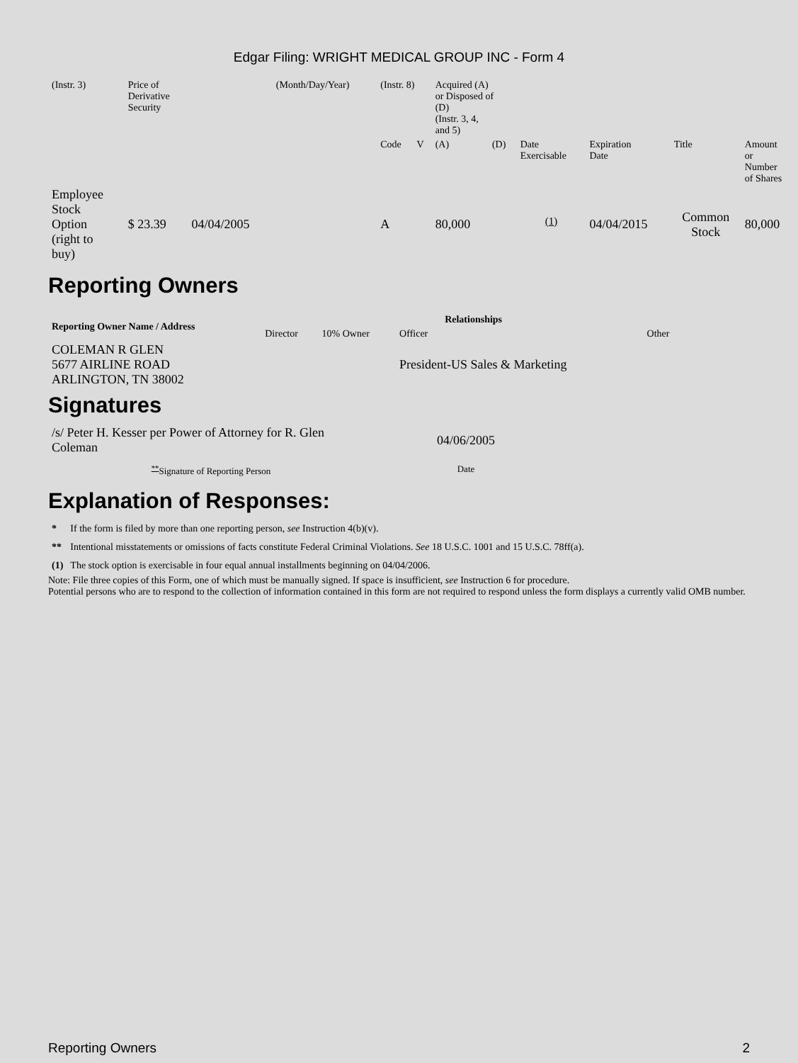Edgar Filing: WRIGHT MEDICAL GROUP INC - Form 4
| (Instr. 3) | Price of Derivative Security | | (Month/Day/Year) | (Instr. 8) | | Acquired (A) or Disposed of (D) (Instr. 3, 4, and 5) | | | | | |
| | | | | Code | V | (A) | (D) | Date Exercisable | Expiration Date | Title | Amount or Number of Shares |
| Employee Stock Option (right to buy) | $ 23.39 | 04/04/2005 | | A | | 80,000 | | <sup>(1)</sup> | 04/04/2015 | Common Stock | 80,000 |
Reporting Owners
| Reporting Owner Name / Address | Relationships | | | |
| --- | --- | --- | --- | --- |
| | Director | 10% Owner | Officer | Other |
| COLEMAN R GLEN 5677 AIRLINE ROAD ARLINGTON, TN 38002 | | | President-US Sales & Marketing | |
Signatures
| /s/ Peter H. Kesser per Power of Attorney for R. Glen Coleman | 04/06/2005 |
| <sup>**</sup> Signature of Reporting Person | Date |
Explanation of Responses:
| * | If the form is filed by more than one reporting person, see Instruction 4(b)(v). |
| ** | Intentional misstatements or omissions of facts constitute Federal Criminal Violations. See 18 U.S.C. 1001 and 15 U.S.C. 78ff(a). |
| (1) | The stock option is exercisable in four equal annual installments beginning on 04/04/2006. |
Note: File three copies of this Form, one of which must be manually signed. If space is insufficient, see Instruction 6 for procedure.
Potential persons who are to respond to the collection of information contained in this form are not required to respond unless the form displays a currently valid OMB number.
Reporting Owners 2